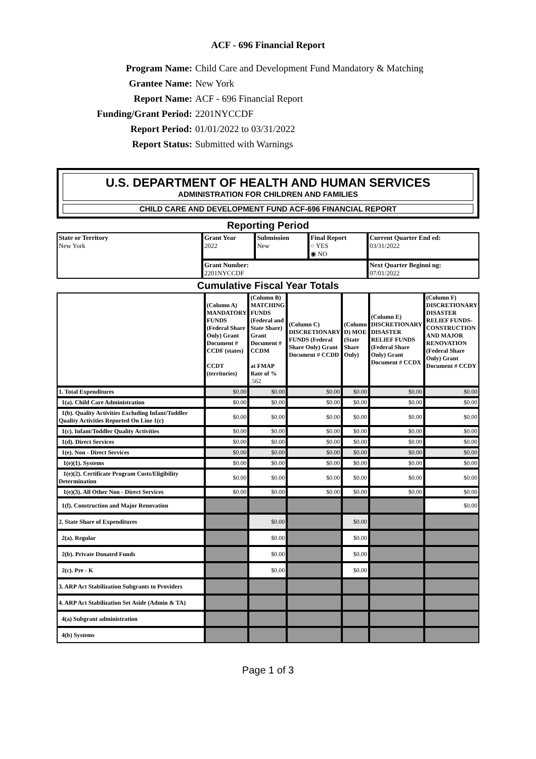ACF - 696 Financial Report
Program Name: Child Care and Development Fund Mandatory & Matching
Grantee Name: New York
Report Name: ACF - 696 Financial Report
Funding/Grant Period: 2201NYCCDF
Report Period: 01/01/2022 to 03/31/2022
Report Status: Submitted with Warnings
U.S. DEPARTMENT OF HEALTH AND HUMAN SERVICES
ADMINISTRATION FOR CHILDREN AND FAMILIES
CHILD CARE AND DEVELOPMENT FUND ACF-696 FINANCIAL REPORT
Reporting Period
| State or Territory New York | Grant Year 2022 | Submission New | Final Report ○ YES ◉ NO | Current Quarter End ed: 03/31/2022 |
| | Grant Number: 2201NYCCDF | | | Next Quarter Beginni ng: 07/01/2022 |
Cumulative Fiscal Year Totals
| | (Column A) MANDATORY FUNDS (Federal Share Only) Grant Document # CCDF (states) CCDT (territories) | (Column B) MATCHING FUNDS (Federal and State Share) Grant Document # CCDM at FMAP Rate of % .562 | (Column C) DISCRETIONARY FUNDS (Federal Share Only) Grant Document # CCDD | (Column D) MOE (State Share Only) | (Column E) DISCRETIONARY DISASTER RELIEF FUNDS (Federal Share Only) Grant Document # CCDX | (Column F) DISCRETIONARY DISASTER RELIEF FUNDS-CONSTRUCTION AND MAJOR RENOVATION (Federal Share Only) Grant Document # CCDY |
| --- | --- | --- | --- | --- | --- | --- |
| 1. Total Expenditures | $0.00 | $0.00 | $0.00 | $0.00 | $0.00 | $0.00 |
| 1(a). Child Care Administration | $0.00 | $0.00 | $0.00 | $0.00 | $0.00 | $0.00 |
| 1(b). Quality Activities Excluding Infant/Toddler Quality Activities Reported On Line 1(c) | $0.00 | $0.00 | $0.00 | $0.00 | $0.00 | $0.00 |
| 1(c). Infant/Toddler Quality Activities | $0.00 | $0.00 | $0.00 | $0.00 | $0.00 | $0.00 |
| 1(d). Direct Services | $0.00 | $0.00 | $0.00 | $0.00 | $0.00 | $0.00 |
| 1(e). Non - Direct Services | $0.00 | $0.00 | $0.00 | $0.00 | $0.00 | $0.00 |
| 1(e)(1). Systems | $0.00 | $0.00 | $0.00 | $0.00 | $0.00 | $0.00 |
| 1(e)(2). Certificate Program Costs/Eligibility Determination | $0.00 | $0.00 | $0.00 | $0.00 | $0.00 | $0.00 |
| 1(e)(3). All Other Non - Direct Services | $0.00 | $0.00 | $0.00 | $0.00 | $0.00 | $0.00 |
| 1(f). Construction and Major Renovation | | | | | | $0.00 |
| 2. State Share of Expenditures | | $0.00 | | $0.00 | | |
| 2(a). Regular | | $0.00 | | $0.00 | | |
| 2(b). Private Donated Funds | | $0.00 | | $0.00 | | |
| 2(c). Pre - K | | $0.00 | | $0.00 | | |
| 3. ARP Act Stabilization Subgrants to Providers | | | | | | |
| 4. ARP Act Stabilization Set Aside (Admin & TA) | | | | | | |
| 4(a) Subgrant administration | | | | | | |
| 4(b) Systems | | | | | | |
Page 1 of 3